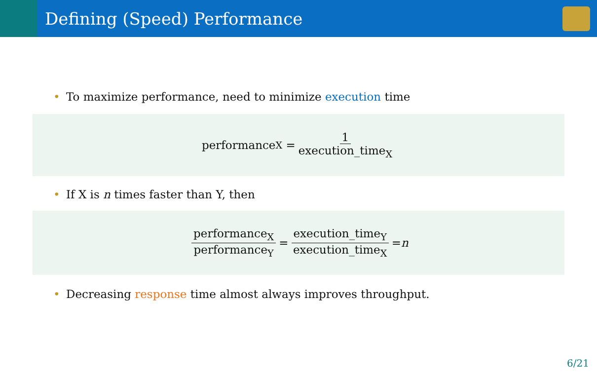Defining (Speed) Performance
• To maximize performance, need to minimize execution time
performance<sub>X</sub> = 1 execution_time<sub>X</sub>
• If X is n times faster than Y, then
performance<sub>X</sub> performance<sub>Y</sub> = execution_time<sub>Y</sub> execution_time<sub>X</sub> = n
• Decreasing response time almost always improves throughput.
6/21